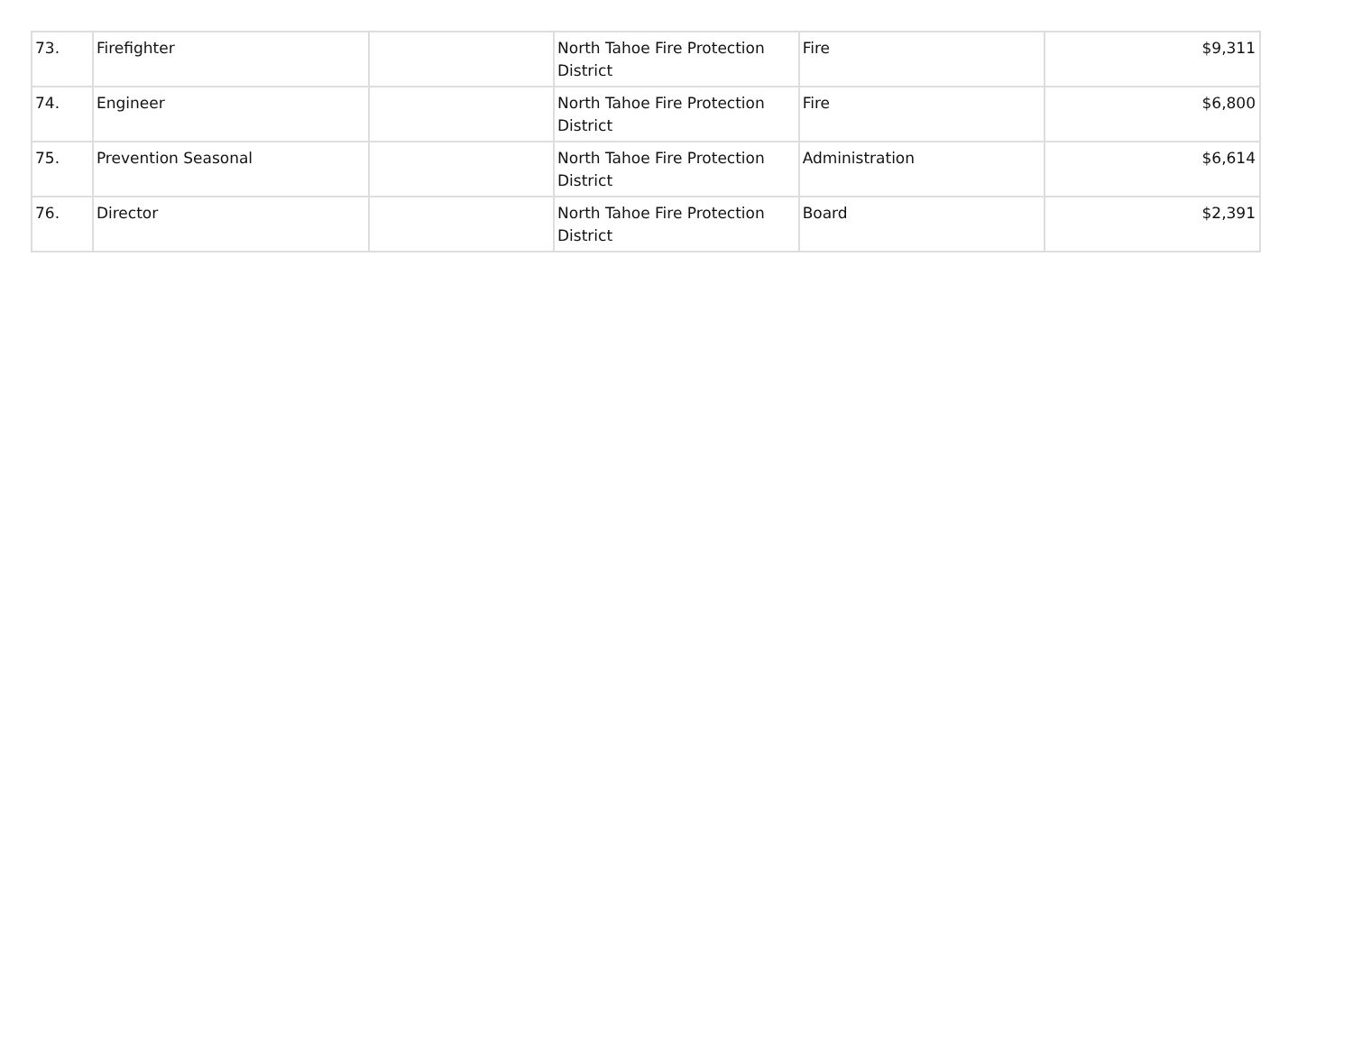| 73. | Firefighter | | North Tahoe Fire Protection District | Fire | $9,311 |
| 74. | Engineer | | North Tahoe Fire Protection District | Fire | $6,800 |
| 75. | Prevention Seasonal | | North Tahoe Fire Protection District | Administration | $6,614 |
| 76. | Director | | North Tahoe Fire Protection District | Board | $2,391 |